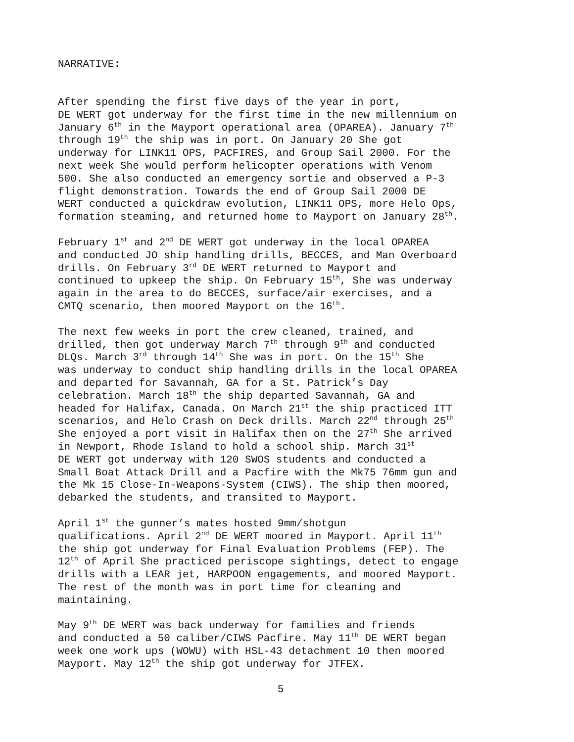NARRATIVE:
After spending the first five days of the year in port, DE WERT got underway for the first time in the new millennium on January 6<sup>th</sup> in the Mayport operational area (OPAREA). January 7<sup>th</sup> through 19<sup>th</sup> the ship was in port. On January 20 She got underway for LINK11 OPS, PACFIRES, and Group Sail 2000. For the next week She would perform helicopter operations with Venom 500. She also conducted an emergency sortie and observed a P-3 flight demonstration. Towards the end of Group Sail 2000 DE WERT conducted a quickdraw evolution, LINK11 OPS, more Helo Ops, formation steaming, and returned home to Mayport on January 28<sup>th</sup>.
February 1<sup>st</sup> and 2<sup>nd</sup> DE WERT got underway in the local OPAREA and conducted JO ship handling drills, BECCES, and Man Overboard drills. On February 3<sup>rd</sup> DE WERT returned to Mayport and continued to upkeep the ship. On February 15<sup>th</sup>, She was underway again in the area to do BECCES, surface/air exercises, and a CMTQ scenario, then moored Mayport on the 16<sup>th</sup>.
The next few weeks in port the crew cleaned, trained, and drilled, then got underway March 7<sup>th</sup> through 9<sup>th</sup> and conducted DLQs. March 3<sup>rd</sup> through 14<sup>th</sup> She was in port. On the 15<sup>th</sup> She was underway to conduct ship handling drills in the local OPAREA and departed for Savannah, GA for a St. Patrick’s Day celebration. March 18<sup>th</sup> the ship departed Savannah, GA and headed for Halifax, Canada. On March 21<sup>st</sup> the ship practiced ITT scenarios, and Helo Crash on Deck drills. March 22<sup>nd</sup> through 25<sup>th</sup> She enjoyed a port visit in Halifax then on the 27<sup>th</sup> She arrived in Newport, Rhode Island to hold a school ship. March 31<sup>st</sup> DE WERT got underway with 120 SWOS students and conducted a Small Boat Attack Drill and a Pacfire with the Mk75 76mm gun and the Mk 15 Close-In-Weapons-System (CIWS). The ship then moored, debarked the students, and transited to Mayport.
April 1<sup>st</sup> the gunner’s mates hosted 9mm/shotgun qualifications. April 2<sup>nd</sup> DE WERT moored in Mayport. April 11<sup>th</sup> the ship got underway for Final Evaluation Problems (FEP). The 12<sup>th</sup> of April She practiced periscope sightings, detect to engage drills with a LEAR jet, HARPOON engagements, and moored Mayport. The rest of the month was in port time for cleaning and maintaining.
May 9<sup>th</sup> DE WERT was back underway for families and friends and conducted a 50 caliber/CIWS Pacfire. May 11<sup>th</sup> DE WERT began week one work ups (WOWU) with HSL-43 detachment 10 then moored Mayport. May 12<sup>th</sup> the ship got underway for JTFEX.
5